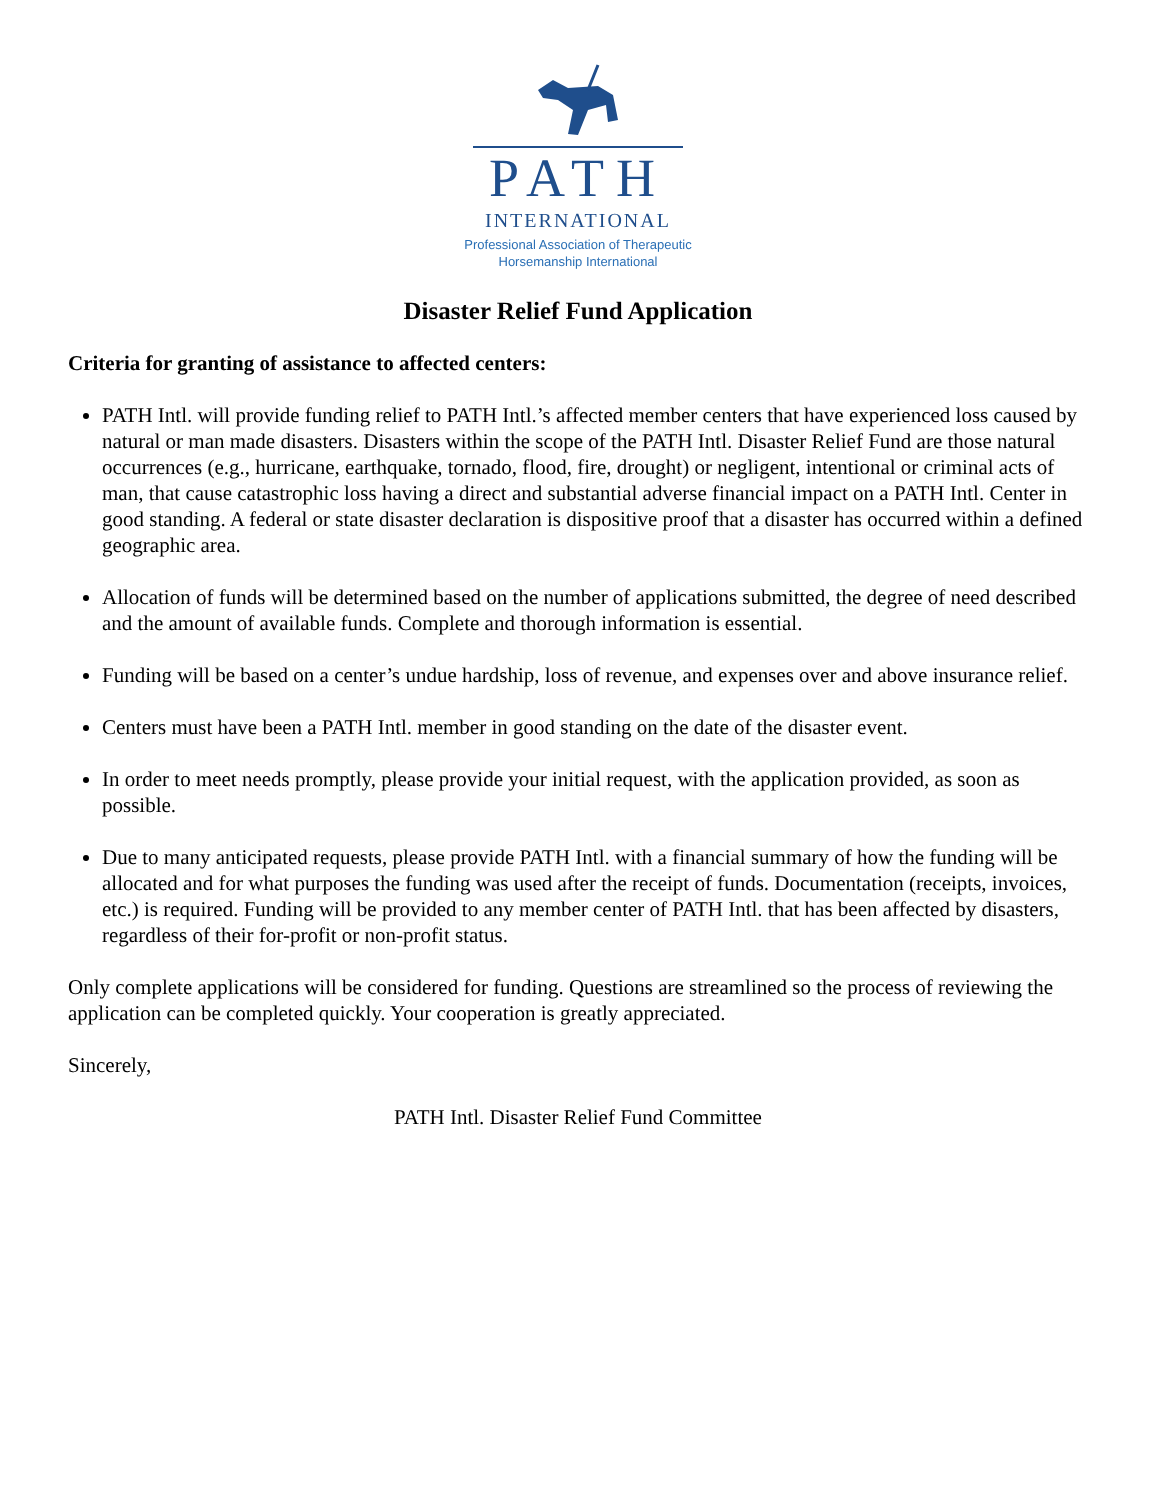PATH
INTERNATIONAL
Professional Association of Therapeutic
Horsemanship International
Disaster Relief Fund Application
Criteria for granting of assistance to affected centers:
PATH Intl. will provide funding relief to PATH Intl.’s affected member centers that have experienced loss caused by natural or man made disasters. Disasters within the scope of the PATH Intl. Disaster Relief Fund are those natural occurrences (e.g., hurricane, earthquake, tornado, flood, fire, drought) or negligent, intentional or criminal acts of man, that cause catastrophic loss having a direct and substantial adverse financial impact on a PATH Intl. Center in good standing. A federal or state disaster declaration is dispositive proof that a disaster has occurred within a defined geographic area.
Allocation of funds will be determined based on the number of applications submitted, the degree of need described and the amount of available funds. Complete and thorough information is essential.
Funding will be based on a center’s undue hardship, loss of revenue, and expenses over and above insurance relief.
Centers must have been a PATH Intl. member in good standing on the date of the disaster event.
In order to meet needs promptly, please provide your initial request, with the application provided, as soon as possible.
Due to many anticipated requests, please provide PATH Intl. with a financial summary of how the funding will be allocated and for what purposes the funding was used after the receipt of funds. Documentation (receipts, invoices, etc.) is required. Funding will be provided to any member center of PATH Intl. that has been affected by disasters, regardless of their for-profit or non-profit status.
Only complete applications will be considered for funding. Questions are streamlined so the process of reviewing the application can be completed quickly. Your cooperation is greatly appreciated.
Sincerely,
PATH Intl. Disaster Relief Fund Committee